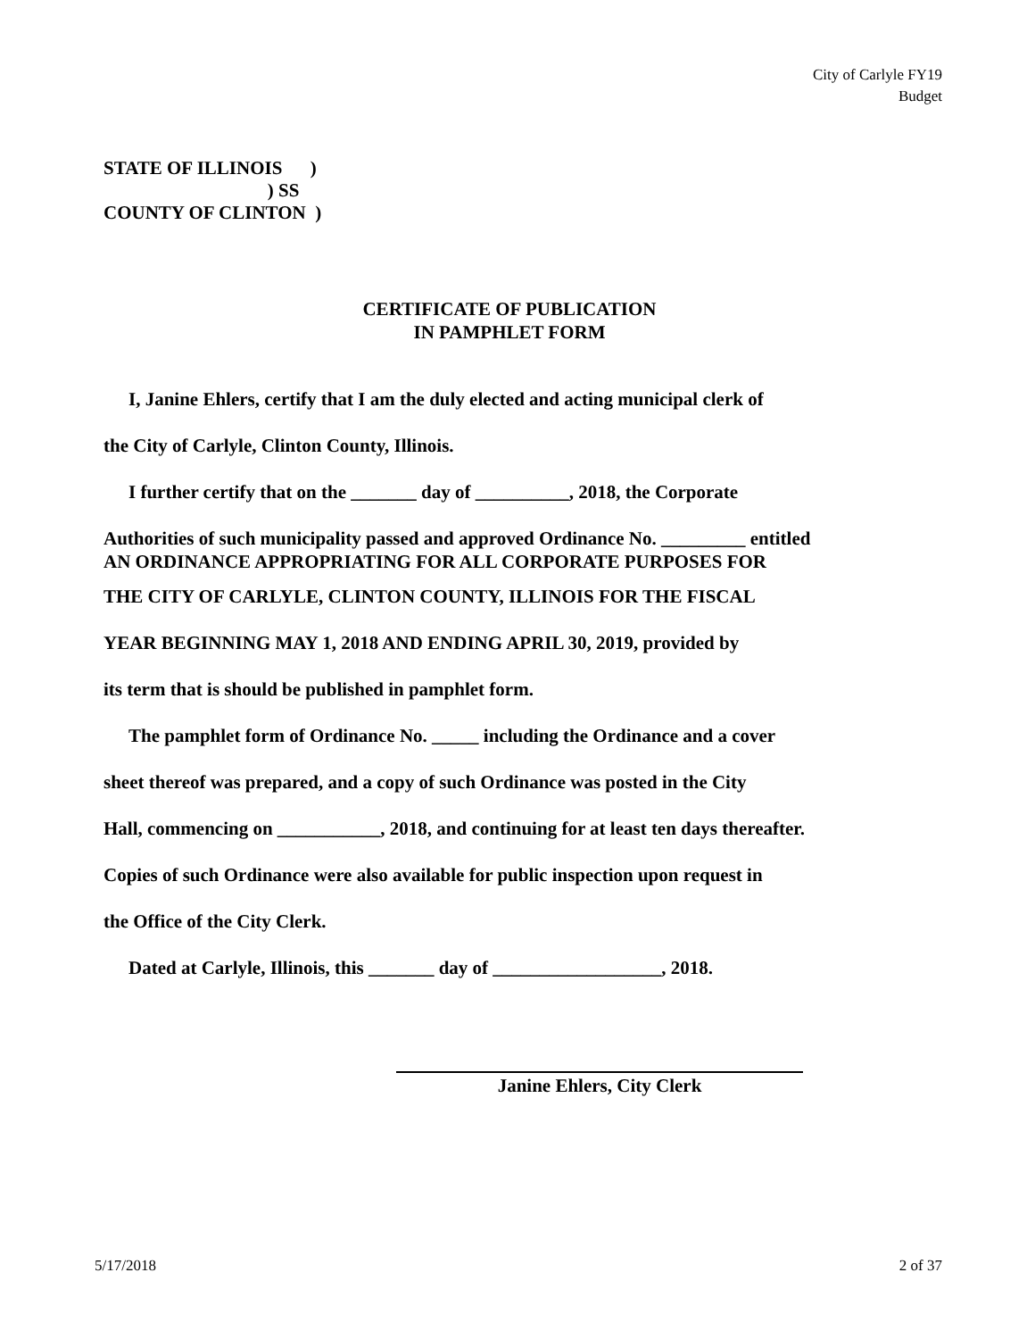City of Carlyle FY19
Budget
STATE OF ILLINOIS ) ) SS COUNTY OF CLINTON )
CERTIFICATE OF PUBLICATION
IN PAMPHLET FORM
I, Janine Ehlers, certify that I am the duly elected and acting municipal clerk of
the City of Carlyle, Clinton County, Illinois.
I further certify that on the _______ day of __________, 2018, the Corporate
Authorities of such municipality passed and approved Ordinance No. _________ entitled
AN ORDINANCE APPROPRIATING FOR ALL CORPORATE PURPOSES FOR
THE CITY OF CARLYLE, CLINTON COUNTY, ILLINOIS FOR THE FISCAL
YEAR BEGINNING MAY 1, 2018 AND ENDING APRIL 30, 2019, provided by
its term that is should be published in pamphlet form.
The pamphlet form of Ordinance No. _____ including the Ordinance and a cover
sheet thereof was prepared, and a copy of such Ordinance was posted in the City
Hall, commencing on ___________, 2018, and continuing for at least ten days thereafter.
Copies of such Ordinance were also available for public inspection upon request in
the Office of the City Clerk.
Dated at Carlyle, Illinois, this _______ day of __________________, 2018.
Janine Ehlers, City Clerk
5/17/2018 2 of 37